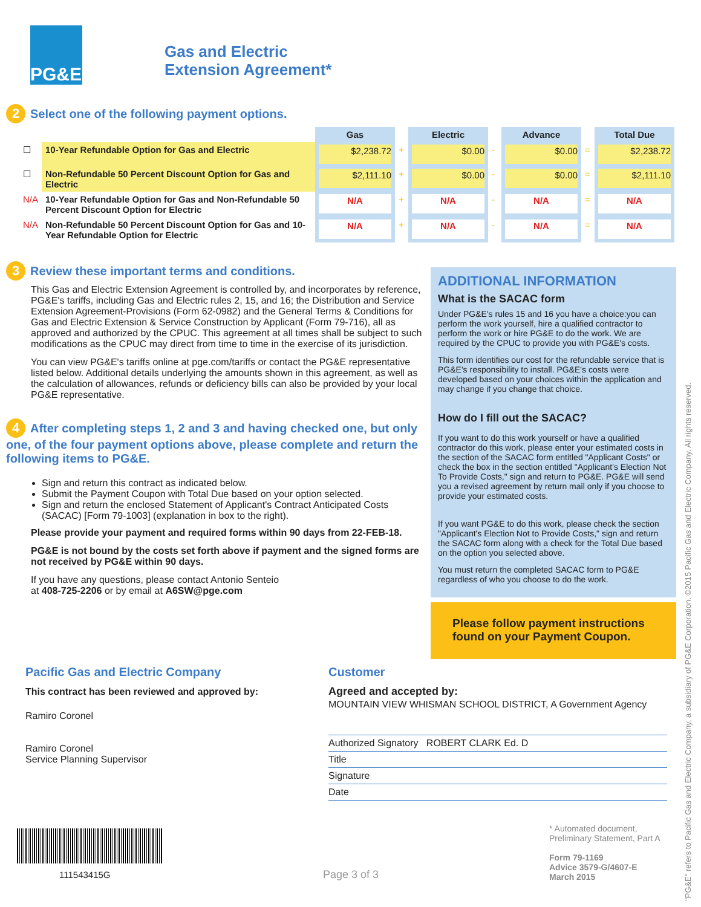PG&E
Gas and Electric
Extension Agreement*
2 Select one of the following payment options.
| | | Gas | | Electric | | Advance | | Total Due |
| ☐ | 10-Year Refundable Option for Gas and Electric | $2,238.72 | + | $0.00 | - | $0.00 | = | $2,238.72 |
| ☐ | Non-Refundable 50 Percent Discount Option for Gas and Electric | $2,111.10 | + | $0.00 | - | $0.00 | = | $2,111.10 |
| N/A | 10-Year Refundable Option for Gas and Non-Refundable 50 Percent Discount Option for Electric | N/A | + | N/A | - | N/A | = | N/A |
| N/A | Non-Refundable 50 Percent Discount Option for Gas and 10-Year Refundable Option for Electric | N/A | + | N/A | - | N/A | = | N/A |
3 Review these important terms and conditions.
This Gas and Electric Extension Agreement is controlled by, and incorporates by reference, PG&E's tariffs, including Gas and Electric rules 2, 15, and 16; the Distribution and Service Extension Agreement-Provisions (Form 62-0982) and the General Terms & Conditions for Gas and Electric Extension & Service Construction by Applicant (Form 79-716), all as approved and authorized by the CPUC. This agreement at all times shall be subject to such modifications as the CPUC may direct from time to time in the exercise of its jurisdiction.
You can view PG&E's tariffs online at pge.com/tariffs or contact the PG&E representative listed below. Additional details underlying the amounts shown in this agreement, as well as the calculation of allowances, refunds or deficiency bills can also be provided by your local PG&E representative.
4 After completing steps 1, 2 and 3 and having checked one, but only one, of the four payment options above, please complete and return the following items to PG&E.
Sign and return this contract as indicated below.
Submit the Payment Coupon with Total Due based on your option selected.
Sign and return the enclosed Statement of Applicant's Contract Anticipated Costs (SACAC) [Form 79-1003] (explanation in box to the right).
Please provide your payment and required forms within 90 days from 22-FEB-18.
PG&E is not bound by the costs set forth above if payment and the signed forms are not received by PG&E within 90 days.
If you have any questions, please contact Antonio Senteio
at 408-725-2206 or by email at A6SW@pge.com
ADDITIONAL INFORMATION
What is the SACAC form
Under PG&E's rules 15 and 16 you have a choice:you can perform the work yourself, hire a qualified contractor to perform the work or hire PG&E to do the work. We are required by the CPUC to provide you with PG&E's costs.
This form identifies our cost for the refundable service that is PG&E's responsibility to install. PG&E's costs were developed based on your choices within the application and may change if you change that choice.
How do I fill out the SACAC?
If you want to do this work yourself or have a qualified contractor do this work, please enter your estimated costs in the section of the SACAC form entitled "Applicant Costs" or check the box in the section entitled "Applicant's Election Not To Provide Costs," sign and return to PG&E. PG&E will send you a revised agreement by return mail only if you choose to provide your estimated costs.
If you want PG&E to do this work, please check the section "Applicant's Election Not to Provide Costs," sign and return the SACAC form along with a check for the Total Due based on the option you selected above.
You must return the completed SACAC form to PG&E regardless of who you choose to do the work.
Please follow payment instructions found on your Payment Coupon.
Pacific Gas and Electric Company
This contract has been reviewed and approved by:
Ramiro Coronel
Ramiro Coronel
Service Planning Supervisor
Customer
Agreed and accepted by:
MOUNTAIN VIEW WHISMAN SCHOOL DISTRICT, A Government Agency
Authorized Signatory ROBERT CLARK Ed. D
Title
Signature
Date
111543415G
Page 3 of 3
* Automated document,
Preliminary Statement, Part A
Form 79-1169
Advice 3579-G/4607-E
March 2015
"PG&E" refers to Pacific Gas and Electric Company, a subsidiary of PG&E Corporation. ©2015 Pacific Gas and Electric Company. All rights reserved.